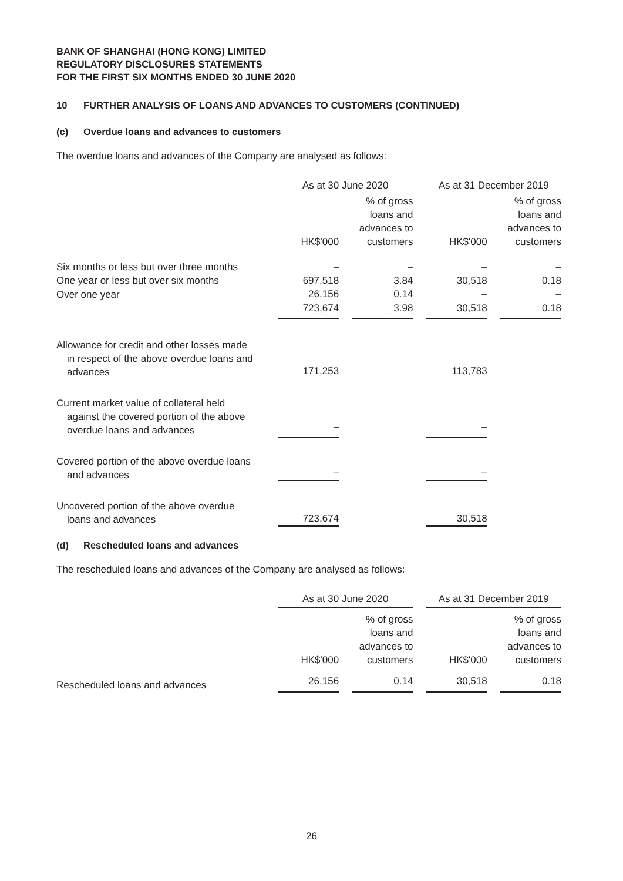BANK OF SHANGHAI (HONG KONG) LIMITED
REGULATORY DISCLOSURES STATEMENTS
FOR THE FIRST SIX MONTHS ENDED 30 JUNE 2020
10 FURTHER ANALYSIS OF LOANS AND ADVANCES TO CUSTOMERS (CONTINUED)
(c) Overdue loans and advances to customers
The overdue loans and advances of the Company are analysed as follows:
| | As at 30 June 2020 | | | | As at 31 December 2019 | | |
| | HK$'000 | | % of gross loans and advances to customers | | HK$'000 | | % of gross loans and advances to customers |
| Six months or less but over three months | – | | – | | – | | – |
| One year or less but over six months | 697,518 | | 3.84 | | 30,518 | | 0.18 |
| Over one year | 26,156 | | 0.14 | | – | | – |
| | 723,674 | | 3.98 | | 30,518 | | 0.18 |
| Allowance for credit and other losses made in respect of the above overdue loans and advances | 171,253 | | | | 113,783 | | |
| Current market value of collateral held against the covered portion of the above overdue loans and advances | – | | | | – | | |
| Covered portion of the above overdue loans and advances | – | | | | – | | |
| Uncovered portion of the above overdue loans and advances | 723,674 | | | | 30,518 | | |
(d) Rescheduled loans and advances
The rescheduled loans and advances of the Company are analysed as follows:
| | As at 30 June 2020 | | | | As at 31 December 2019 | | |
| | HK$'000 | | % of gross loans and advances to customers | | HK$'000 | | % of gross loans and advances to customers |
| Rescheduled loans and advances | 26,156 | | 0.14 | | 30,518 | | 0.18 |
26